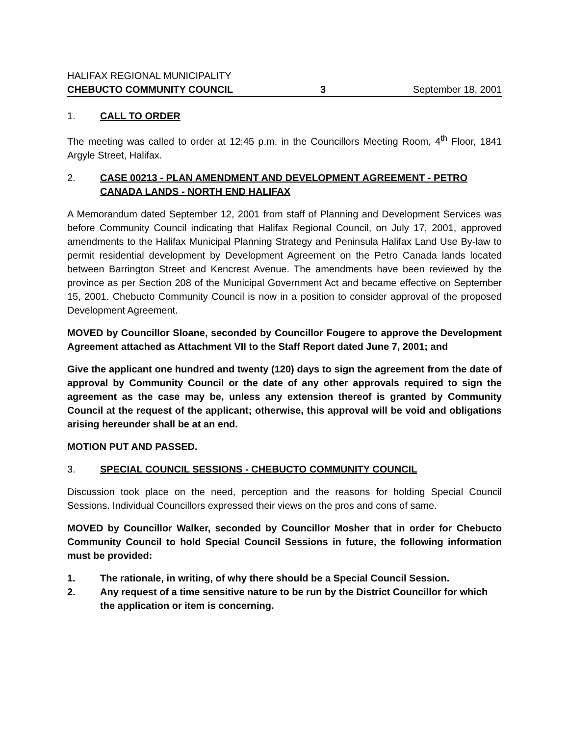HALIFAX REGIONAL MUNICIPALITY
CHEBUCTO COMMUNITY COUNCIL 3 September 18, 2001
1. CALL TO ORDER
The meeting was called to order at 12:45 p.m. in the Councillors Meeting Room, 4<sup>th</sup> Floor, 1841 Argyle Street, Halifax.
2. CASE 00213 - PLAN AMENDMENT AND DEVELOPMENT AGREEMENT - PETRO CANADA LANDS - NORTH END HALIFAX
A Memorandum dated September 12, 2001 from staff of Planning and Development Services was before Community Council indicating that Halifax Regional Council, on July 17, 2001, approved amendments to the Halifax Municipal Planning Strategy and Peninsula Halifax Land Use By-law to permit residential development by Development Agreement on the Petro Canada lands located between Barrington Street and Kencrest Avenue. The amendments have been reviewed by the province as per Section 208 of the Municipal Government Act and became effective on September 15, 2001. Chebucto Community Council is now in a position to consider approval of the proposed Development Agreement.
MOVED by Councillor Sloane, seconded by Councillor Fougere to approve the Development Agreement attached as Attachment VII to the Staff Report dated June 7, 2001; and
Give the applicant one hundred and twenty (120) days to sign the agreement from the date of approval by Community Council or the date of any other approvals required to sign the agreement as the case may be, unless any extension thereof is granted by Community Council at the request of the applicant; otherwise, this approval will be void and obligations arising hereunder shall be at an end.
MOTION PUT AND PASSED.
3. SPECIAL COUNCIL SESSIONS - CHEBUCTO COMMUNITY COUNCIL
Discussion took place on the need, perception and the reasons for holding Special Council Sessions. Individual Councillors expressed their views on the pros and cons of same.
MOVED by Councillor Walker, seconded by Councillor Mosher that in order for Chebucto Community Council to hold Special Council Sessions in future, the following information must be provided:
1. The rationale, in writing, of why there should be a Special Council Session.
2. Any request of a time sensitive nature to be run by the District Councillor for which the application or item is concerning.